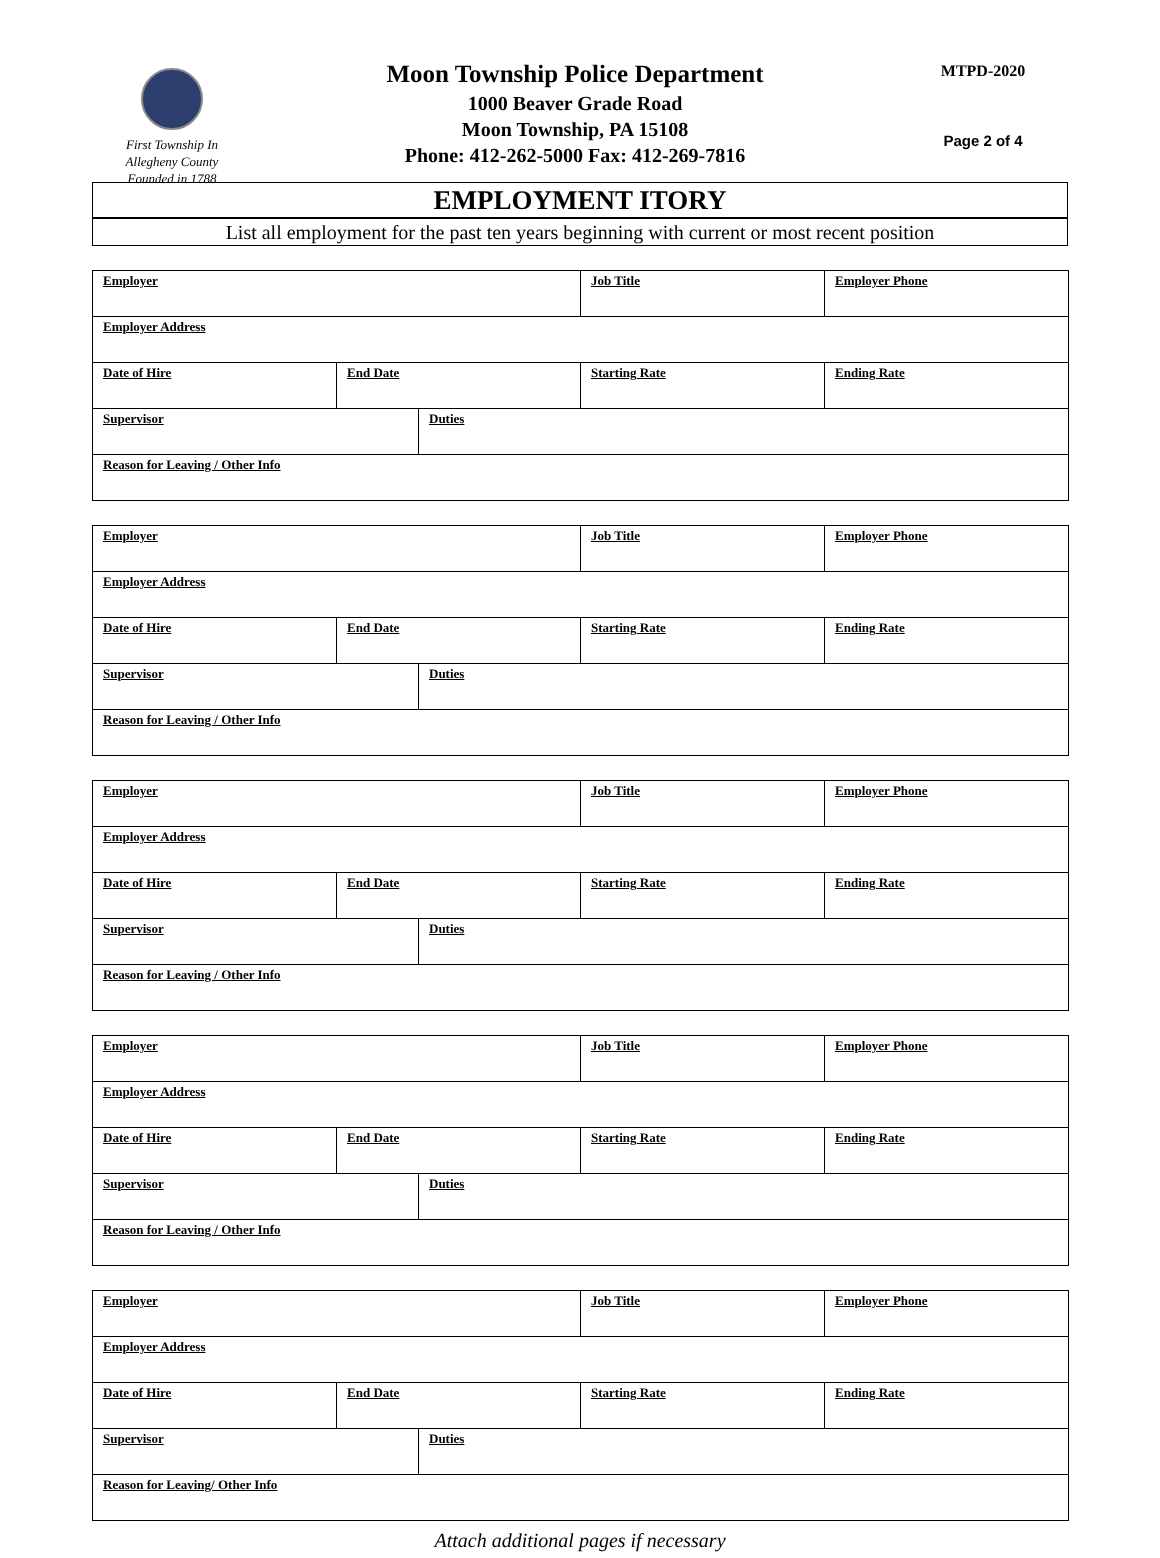First Township In
Allegheny County
Founded in 1788
Moon Township Police Department
1000 Beaver Grade Road
Moon Township, PA 15108
Phone: 412-262-5000 Fax: 412-269-7816
MTPD-2020
Page 2 of 4
EMPLOYMENT ITORY
List all employment for the past ten years beginning with current or most recent position
| Employer | | | Job Title | Employer Phone |
| Employer Address | | | | |
| Date of Hire | End Date | | Starting Rate | Ending Rate |
| Supervisor | | Duties | | |
| Reason for Leaving / Other Info | | | | |
| Employer | | | Job Title | Employer Phone |
| Employer Address | | | | |
| Date of Hire | End Date | | Starting Rate | Ending Rate |
| Supervisor | | Duties | | |
| Reason for Leaving / Other Info | | | | |
| Employer | | | Job Title | Employer Phone |
| Employer Address | | | | |
| Date of Hire | End Date | | Starting Rate | Ending Rate |
| Supervisor | | Duties | | |
| Reason for Leaving / Other Info | | | | |
| Employer | | | Job Title | Employer Phone |
| Employer Address | | | | |
| Date of Hire | End Date | | Starting Rate | Ending Rate |
| Supervisor | | Duties | | |
| Reason for Leaving / Other Info | | | | |
| Employer | | | Job Title | Employer Phone |
| Employer Address | | | | |
| Date of Hire | End Date | | Starting Rate | Ending Rate |
| Supervisor | | Duties | | |
| Reason for Leaving/ Other Info | | | | |
Attach additional pages if necessary